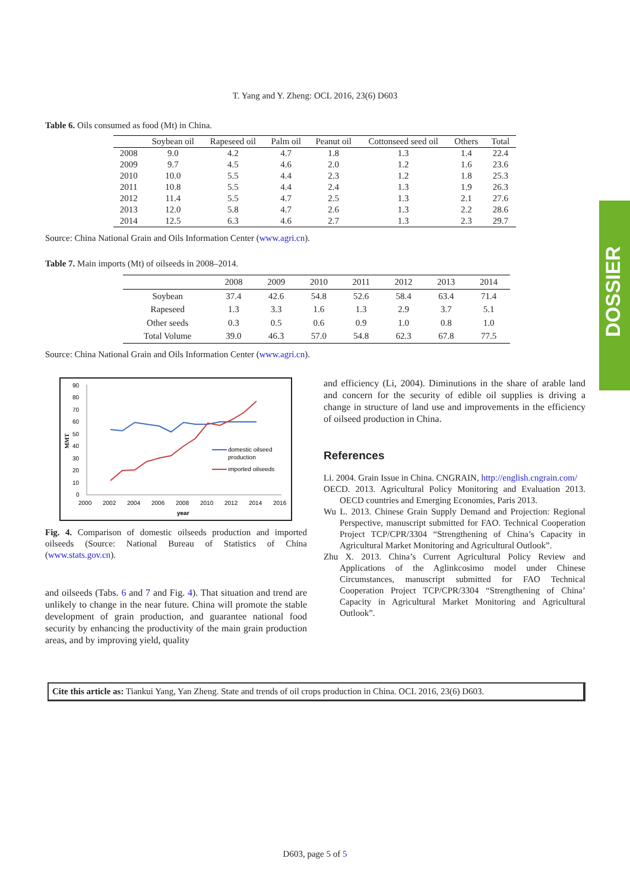T. Yang and Y. Zheng: OCL 2016, 23(6) D603
DOSSIER
Table 6. Oils consumed as food (Mt) in China.
| | Soybean oil | Rapeseed oil | Palm oil | Peanut oil | Cottonseed seed oil | Others | Total |
| --- | --- | --- | --- | --- | --- | --- | --- |
| 2008 | 9.0 | 4.2 | 4.7 | 1.8 | 1.3 | 1.4 | 22.4 |
| 2009 | 9.7 | 4.5 | 4.6 | 2.0 | 1.2 | 1.6 | 23.6 |
| 2010 | 10.0 | 5.5 | 4.4 | 2.3 | 1.2 | 1.8 | 25.3 |
| 2011 | 10.8 | 5.5 | 4.4 | 2.4 | 1.3 | 1.9 | 26.3 |
| 2012 | 11.4 | 5.5 | 4.7 | 2.5 | 1.3 | 2.1 | 27.6 |
| 2013 | 12.0 | 5.8 | 4.7 | 2.6 | 1.3 | 2.2 | 28.6 |
| 2014 | 12.5 | 6.3 | 4.6 | 2.7 | 1.3 | 2.3 | 29.7 |
Source: China National Grain and Oils Information Center (www.agri.cn).
Table 7. Main imports (Mt) of oilseeds in 2008–2014.
| | 2008 | 2009 | 2010 | 2011 | 2012 | 2013 | 2014 |
| --- | --- | --- | --- | --- | --- | --- | --- |
| Soybean | 37.4 | 42.6 | 54.8 | 52.6 | 58.4 | 63.4 | 71.4 |
| Rapeseed | 1.3 | 3.3 | 1.6 | 1.3 | 2.9 | 3.7 | 5.1 |
| Other seeds | 0.3 | 0.5 | 0.6 | 0.9 | 1.0 | 0.8 | 1.0 |
| Total Volume | 39.0 | 46.3 | 57.0 | 54.8 | 62.3 | 67.8 | 77.5 |
Source: China National Grain and Oils Information Center (www.agri.cn).
90
80
70
60
50
40
30
20
10
0
2000
2002
2004
2006
2008
2010
2012
2014
2016
year
MMT
domestic oilseed
production
imported oilseeds
Fig. 4. Comparison of domestic oilseeds production and imported oilseeds (Source: National Bureau of Statistics of China (www.stats.gov.cn).
and oilseeds (Tabs. 6 and 7 and Fig. 4). That situation and trend are unlikely to change in the near future. China will promote the stable development of grain production, and guarantee national food security by enhancing the productivity of the main grain production areas, and by improving yield, quality
and efficiency (Li, 2004). Diminutions in the share of arable land and concern for the security of edible oil supplies is driving a change in structure of land use and improvements in the efficiency of oilseed production in China.
References
Li. 2004. Grain Issue in China. CNGRAIN, http://english.cngrain.com/
OECD. 2013. Agricultural Policy Monitoring and Evaluation 2013. OECD countries and Emerging Economies, Paris 2013.
Wu L. 2013. Chinese Grain Supply Demand and Projection: Regional Perspective, manuscript submitted for FAO. Technical Cooperation Project TCP/CPR/3304 “Strengthening of China’s Capacity in Agricultural Market Monitoring and Agricultural Outlook”.
Zhu X. 2013. China’s Current Agricultural Policy Review and Applications of the Aglinkcosimo model under Chinese Circumstances, manuscript submitted for FAO Technical Cooperation Project TCP/CPR/3304 “Strengthening of China’ Capacity in Agricultural Market Monitoring and Agricultural Outlook”.
Cite this article as: Tiankui Yang, Yan Zheng. State and trends of oil crops production in China. OCL 2016, 23(6) D603.
D603, page 5 of 5